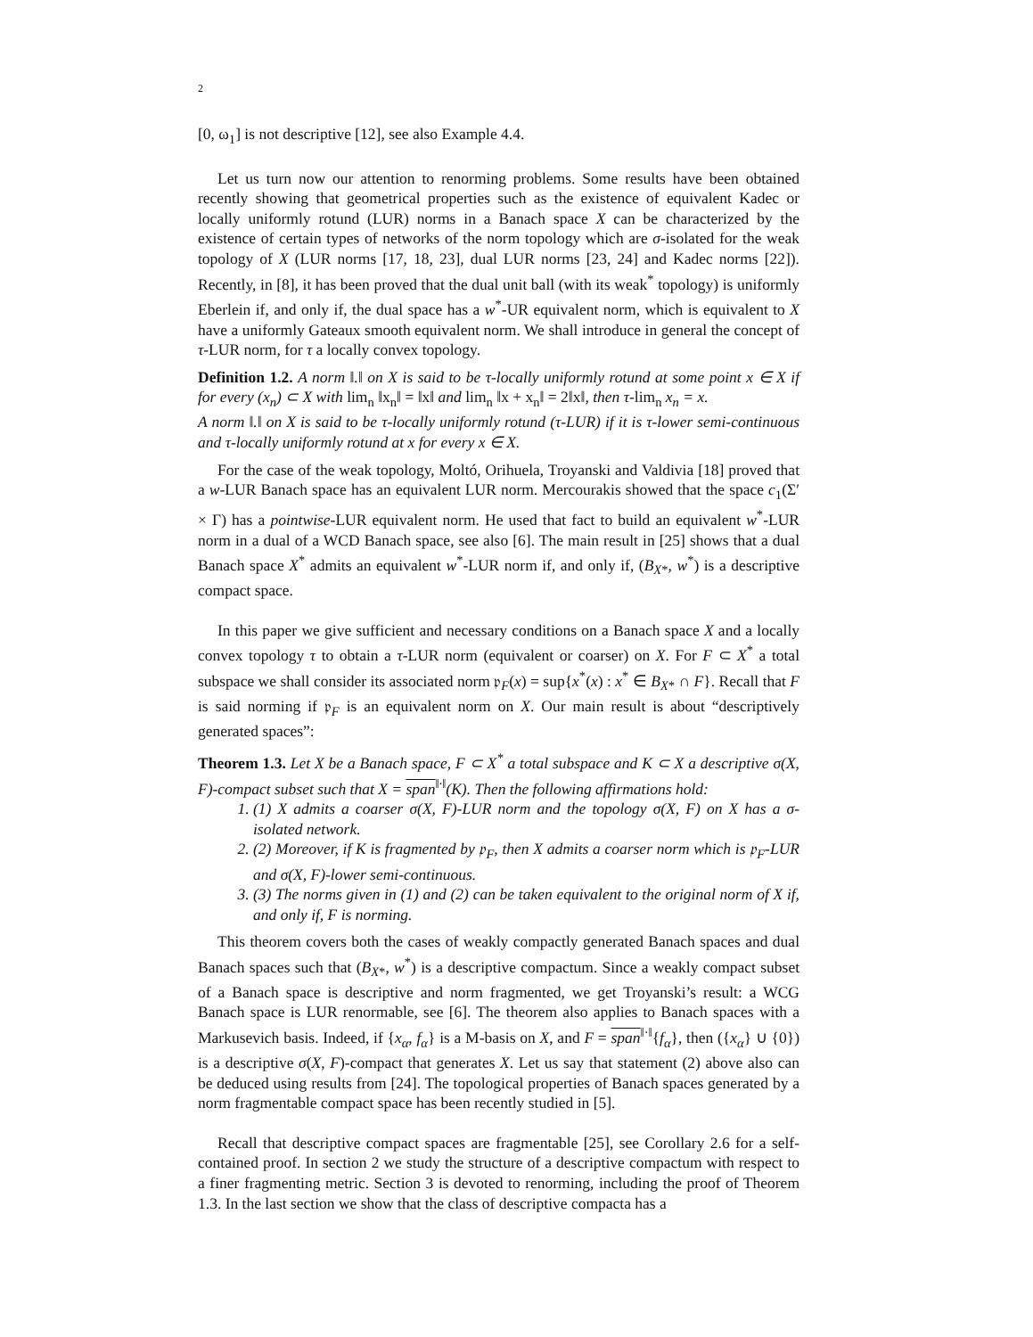2
[0, ω<sub>1</sub>] is not descriptive [12], see also Example 4.4.
Let us turn now our attention to renorming problems. Some results have been obtained recently showing that geometrical properties such as the existence of equivalent Kadec or locally uniformly rotund (LUR) norms in a Banach space X can be characterized by the existence of certain types of networks of the norm topology which are σ-isolated for the weak topology of X (LUR norms [17, 18, 23], dual LUR norms [23, 24] and Kadec norms [22]). Recently, in [8], it has been proved that the dual unit ball (with its weak<sup>*</sup> topology) is uniformly Eberlein if, and only if, the dual space has a w<sup>*</sup>-UR equivalent norm, which is equivalent to X have a uniformly Gateaux smooth equivalent norm. We shall introduce in general the concept of τ-LUR norm, for τ a locally convex topology.
Definition 1.2. A norm ‖.‖ on X is said to be τ-locally uniformly rotund at some point x ∈ X if for every (x<sub>n</sub>) ⊂ X with lim<sub>n</sub> ‖x<sub>n</sub>‖ = ‖x‖ and lim<sub>n</sub> ‖x + x<sub>n</sub>‖ = 2‖x‖, then τ-lim<sub>n</sub> x<sub>n</sub> = x.
A norm ‖.‖ on X is said to be τ-locally uniformly rotund (τ-LUR) if it is τ-lower semi-continuous and τ-locally uniformly rotund at x for every x ∈ X.
For the case of the weak topology, Moltó, Orihuela, Troyanski and Valdivia [18] proved that a w-LUR Banach space has an equivalent LUR norm. Mercourakis showed that the space c<sub>1</sub>(Σ′ × Γ) has a pointwise-LUR equivalent norm. He used that fact to build an equivalent w<sup>*</sup>-LUR norm in a dual of a WCD Banach space, see also [6]. The main result in [25] shows that a dual Banach space X<sup>*</sup> admits an equivalent w<sup>*</sup>-LUR norm if, and only if, (B<sub>X*</sub>, w<sup>*</sup>) is a descriptive compact space.
In this paper we give sufficient and necessary conditions on a Banach space X and a locally convex topology τ to obtain a τ-LUR norm (equivalent or coarser) on X. For F ⊂ X<sup>*</sup> a total subspace we shall consider its associated norm 𝔭<sub>F</sub>(x) = sup{x<sup>*</sup>(x) : x<sup>*</sup> ∈ B<sub>X*</sub> ∩ F}. Recall that F is said norming if 𝔭<sub>F</sub> is an equivalent norm on X. Our main result is about “descriptively generated spaces”:
Theorem 1.3. Let X be a Banach space, F ⊂ X<sup>*</sup> a total subspace and K ⊂ X a descriptive σ(X, F)-compact subset such that X = span<sup>‖·‖</sup>(K). Then the following affirmations hold:
1. (1) X admits a coarser σ(X, F)-LUR norm and the topology σ(X, F) on X has a σ-isolated network.
2. (2) Moreover, if K is fragmented by 𝔭<sub>F</sub>, then X admits a coarser norm which is 𝔭<sub>F</sub>-LUR and σ(X, F)-lower semi-continuous.
3. (3) The norms given in (1) and (2) can be taken equivalent to the original norm of X if, and only if, F is norming.
This theorem covers both the cases of weakly compactly generated Banach spaces and dual Banach spaces such that (B<sub>X*</sub>, w<sup>*</sup>) is a descriptive compactum. Since a weakly compact subset of a Banach space is descriptive and norm fragmented, we get Troyanski’s result: a WCG Banach space is LUR renormable, see [6]. The theorem also applies to Banach spaces with a Markusevich basis. Indeed, if {x<sub>α</sub>, f<sub>α</sub>} is a M-basis on X, and F = span<sup>‖·‖</sup>{f<sub>α</sub>}, then ({x<sub>α</sub>} ∪ {0}) is a descriptive σ(X, F)-compact that generates X. Let us say that statement (2) above also can be deduced using results from [24]. The topological properties of Banach spaces generated by a norm fragmentable compact space has been recently studied in [5].
Recall that descriptive compact spaces are fragmentable [25], see Corollary 2.6 for a self-contained proof. In section 2 we study the structure of a descriptive compactum with respect to a finer fragmenting metric. Section 3 is devoted to renorming, including the proof of Theorem 1.3. In the last section we show that the class of descriptive compacta has a